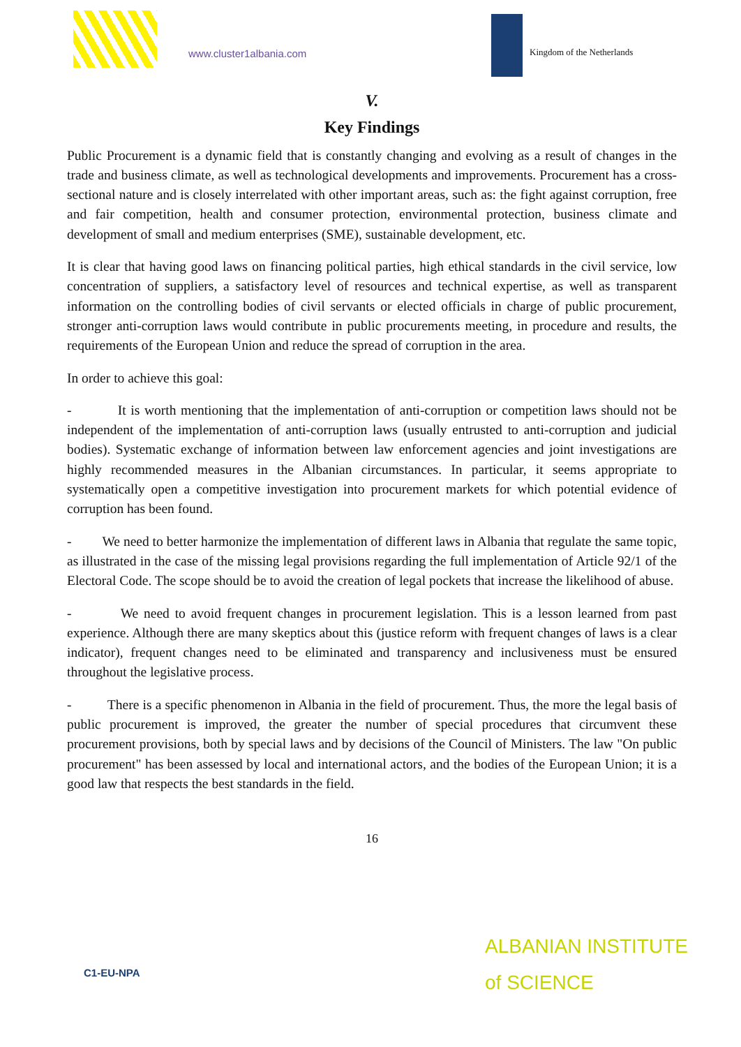www.cluster1albania.com Kingdom of the Netherlands
V.
Key Findings
Public Procurement is a dynamic field that is constantly changing and evolving as a result of changes in the trade and business climate, as well as technological developments and improvements. Procurement has a cross-sectional nature and is closely interrelated with other important areas, such as: the fight against corruption, free and fair competition, health and consumer protection, environmental protection, business climate and development of small and medium enterprises (SME), sustainable development, etc.
It is clear that having good laws on financing political parties, high ethical standards in the civil service, low concentration of suppliers, a satisfactory level of resources and technical expertise, as well as transparent information on the controlling bodies of civil servants or elected officials in charge of public procurement, stronger anti-corruption laws would contribute in public procurements meeting, in procedure and results, the requirements of the European Union and reduce the spread of corruption in the area.
In order to achieve this goal:
- It is worth mentioning that the implementation of anti-corruption or competition laws should not be independent of the implementation of anti-corruption laws (usually entrusted to anti-corruption and judicial bodies). Systematic exchange of information between law enforcement agencies and joint investigations are highly recommended measures in the Albanian circumstances. In particular, it seems appropriate to systematically open a competitive investigation into procurement markets for which potential evidence of corruption has been found.
- We need to better harmonize the implementation of different laws in Albania that regulate the same topic, as illustrated in the case of the missing legal provisions regarding the full implementation of Article 92/1 of the Electoral Code. The scope should be to avoid the creation of legal pockets that increase the likelihood of abuse.
- We need to avoid frequent changes in procurement legislation. This is a lesson learned from past experience. Although there are many skeptics about this (justice reform with frequent changes of laws is a clear indicator), frequent changes need to be eliminated and transparency and inclusiveness must be ensured throughout the legislative process.
- There is a specific phenomenon in Albania in the field of procurement. Thus, the more the legal basis of public procurement is improved, the greater the number of special procedures that circumvent these procurement provisions, both by special laws and by decisions of the Council of Ministers. The law "On public procurement" has been assessed by local and international actors, and the bodies of the European Union; it is a good law that respects the best standards in the field.
16
C1-EU-NPA
ALBANIAN INSTITUTE
of SCIENCE